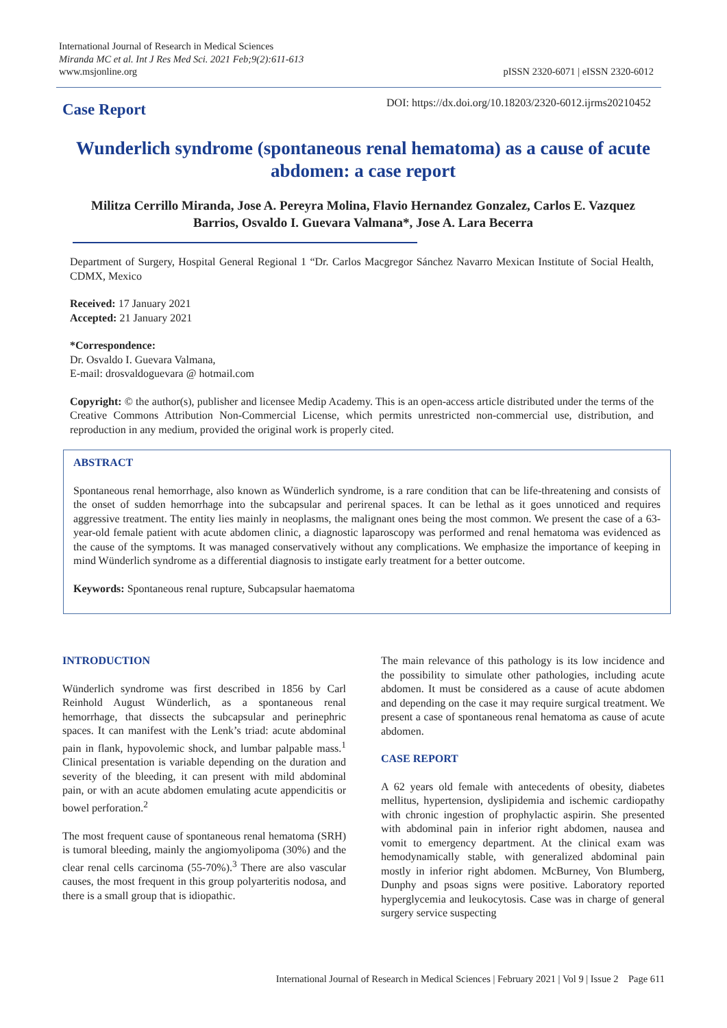International Journal of Research in Medical Sciences
Miranda MC et al. Int J Res Med Sci. 2021 Feb;9(2):611-613
www.msjonline.org
pISSN 2320-6071 | eISSN 2320-6012
Case Report
DOI: https://dx.doi.org/10.18203/2320-6012.ijrms20210452
Wunderlich syndrome (spontaneous renal hematoma) as a cause of acute abdomen: a case report
Militza Cerrillo Miranda, Jose A. Pereyra Molina, Flavio Hernandez Gonzalez, Carlos E. Vazquez Barrios, Osvaldo I. Guevara Valmana*, Jose A. Lara Becerra
Department of Surgery, Hospital General Regional 1 “Dr. Carlos Macgregor Sánchez Navarro Mexican Institute of Social Health, CDMX, Mexico
Received: 17 January 2021
Accepted: 21 January 2021
*Correspondence:
Dr. Osvaldo I. Guevara Valmana,
E-mail: drosvaldoguevara @ hotmail.com
Copyright: © the author(s), publisher and licensee Medip Academy. This is an open-access article distributed under the terms of the Creative Commons Attribution Non-Commercial License, which permits unrestricted non-commercial use, distribution, and reproduction in any medium, provided the original work is properly cited.
ABSTRACT
Spontaneous renal hemorrhage, also known as Wünderlich syndrome, is a rare condition that can be life-threatening and consists of the onset of sudden hemorrhage into the subcapsular and perirenal spaces. It can be lethal as it goes unnoticed and requires aggressive treatment. The entity lies mainly in neoplasms, the malignant ones being the most common. We present the case of a 63-year-old female patient with acute abdomen clinic, a diagnostic laparoscopy was performed and renal hematoma was evidenced as the cause of the symptoms. It was managed conservatively without any complications. We emphasize the importance of keeping in mind Wünderlich syndrome as a differential diagnosis to instigate early treatment for a better outcome.
Keywords: Spontaneous renal rupture, Subcapsular haematoma
INTRODUCTION
Wünderlich syndrome was first described in 1856 by Carl Reinhold August Wünderlich, as a spontaneous renal hemorrhage, that dissects the subcapsular and perinephric spaces. It can manifest with the Lenk’s triad: acute abdominal pain in flank, hypovolemic shock, and lumbar palpable mass.<sup>1</sup> Clinical presentation is variable depending on the duration and severity of the bleeding, it can present with mild abdominal pain, or with an acute abdomen emulating acute appendicitis or bowel perforation.<sup>2</sup>
The most frequent cause of spontaneous renal hematoma (SRH) is tumoral bleeding, mainly the angiomyolipoma (30%) and the clear renal cells carcinoma (55-70%).<sup>3</sup> There are also vascular causes, the most frequent in this group polyarteritis nodosa, and there is a small group that is idiopathic.
The main relevance of this pathology is its low incidence and the possibility to simulate other pathologies, including acute abdomen. It must be considered as a cause of acute abdomen and depending on the case it may require surgical treatment. We present a case of spontaneous renal hematoma as cause of acute abdomen.
CASE REPORT
A 62 years old female with antecedents of obesity, diabetes mellitus, hypertension, dyslipidemia and ischemic cardiopathy with chronic ingestion of prophylactic aspirin. She presented with abdominal pain in inferior right abdomen, nausea and vomit to emergency department. At the clinical exam was hemodynamically stable, with generalized abdominal pain mostly in inferior right abdomen. McBurney, Von Blumberg, Dunphy and psoas signs were positive. Laboratory reported hyperglycemia and leukocytosis. Case was in charge of general surgery service suspecting
International Journal of Research in Medical Sciences | February 2021 | Vol 9 | Issue 2 Page 611